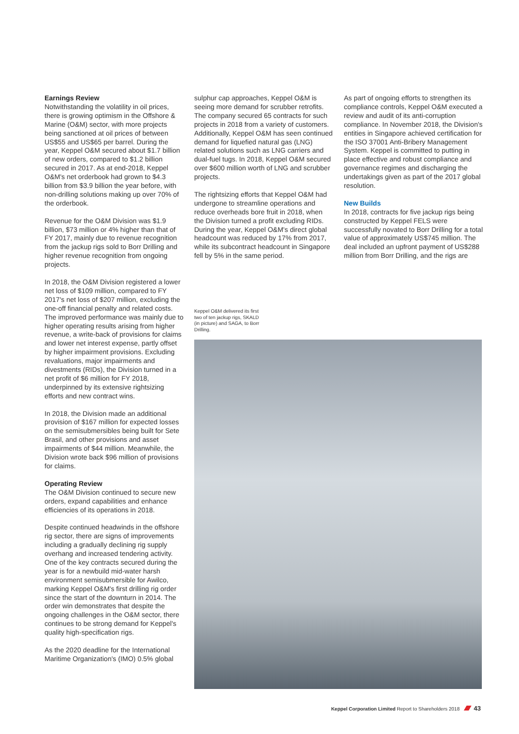Earnings Review
Notwithstanding the volatility in oil prices, there is growing optimism in the Offshore & Marine (O&M) sector, with more projects being sanctioned at oil prices of between US$55 and US$65 per barrel. During the year, Keppel O&M secured about $1.7 billion of new orders, compared to $1.2 billion secured in 2017. As at end-2018, Keppel O&M's net orderbook had grown to $4.3 billion from $3.9 billion the year before, with non-drilling solutions making up over 70% of the orderbook.
Revenue for the O&M Division was $1.9 billion, $73 million or 4% higher than that of FY 2017, mainly due to revenue recognition from the jackup rigs sold to Borr Drilling and higher revenue recognition from ongoing projects.
In 2018, the O&M Division registered a lower net loss of $109 million, compared to FY 2017's net loss of $207 million, excluding the one-off financial penalty and related costs. The improved performance was mainly due to higher operating results arising from higher revenue, a write-back of provisions for claims and lower net interest expense, partly offset by higher impairment provisions. Excluding revaluations, major impairments and divestments (RIDs), the Division turned in a net profit of $6 million for FY 2018, underpinned by its extensive rightsizing efforts and new contract wins.
In 2018, the Division made an additional provision of $167 million for expected losses on the semisubmersibles being built for Sete Brasil, and other provisions and asset impairments of $44 million. Meanwhile, the Division wrote back $96 million of provisions for claims.
Operating Review
The O&M Division continued to secure new orders, expand capabilities and enhance efficiencies of its operations in 2018.
Despite continued headwinds in the offshore rig sector, there are signs of improvements including a gradually declining rig supply overhang and increased tendering activity. One of the key contracts secured during the year is for a newbuild mid-water harsh environment semisubmersible for Awilco, marking Keppel O&M's first drilling rig order since the start of the downturn in 2014. The order win demonstrates that despite the ongoing challenges in the O&M sector, there continues to be strong demand for Keppel's quality high-specification rigs.
As the 2020 deadline for the International Maritime Organization's (IMO) 0.5% global
sulphur cap approaches, Keppel O&M is seeing more demand for scrubber retrofits. The company secured 65 contracts for such projects in 2018 from a variety of customers. Additionally, Keppel O&M has seen continued demand for liquefied natural gas (LNG) related solutions such as LNG carriers and dual-fuel tugs. In 2018, Keppel O&M secured over $600 million worth of LNG and scrubber projects.
The rightsizing efforts that Keppel O&M had undergone to streamline operations and reduce overheads bore fruit in 2018, when the Division turned a profit excluding RIDs. During the year, Keppel O&M's direct global headcount was reduced by 17% from 2017, while its subcontract headcount in Singapore fell by 5% in the same period.
As part of ongoing efforts to strengthen its compliance controls, Keppel O&M executed a review and audit of its anti-corruption compliance. In November 2018, the Division's entities in Singapore achieved certification for the ISO 37001 Anti-Bribery Management System. Keppel is committed to putting in place effective and robust compliance and governance regimes and discharging the undertakings given as part of the 2017 global resolution.
New Builds
In 2018, contracts for five jackup rigs being constructed by Keppel FELS were successfully novated to Borr Drilling for a total value of approximately US$745 million. The deal included an upfront payment of US$288 million from Borr Drilling, and the rigs are
Keppel O&M delivered its first two of ten jackup rigs, SKALD (in picture) and SAGA, to Borr Drilling.
Keppel Corporation Limited Report to Shareholders 2018 43